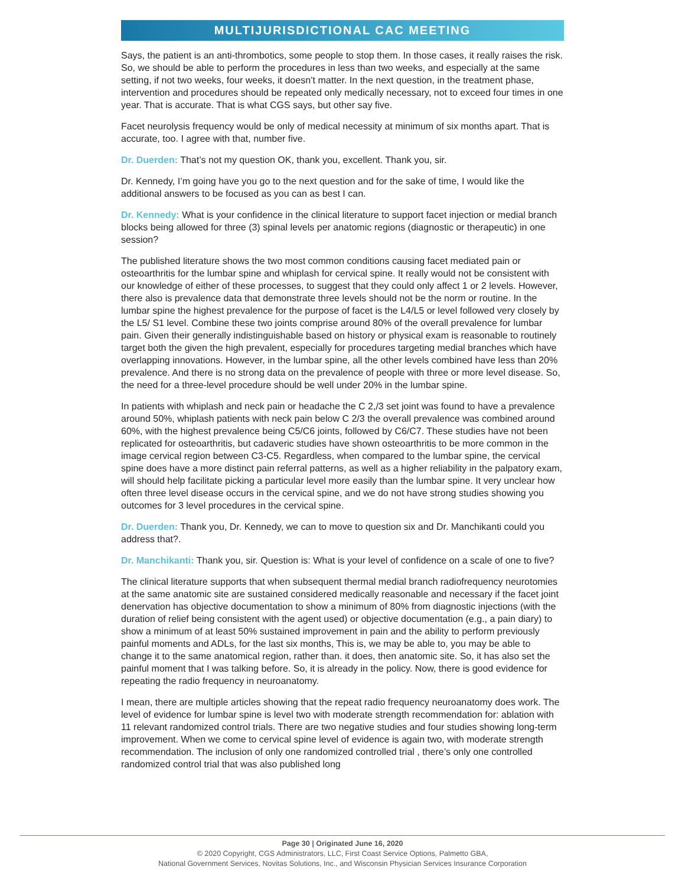MULTIJURISDICTIONAL CAC MEETING
Says, the patient is an anti-thrombotics, some people to stop them. In those cases, it really raises the risk. So, we should be able to perform the procedures in less than two weeks, and especially at the same setting, if not two weeks, four weeks, it doesn’t matter. In the next question, in the treatment phase, intervention and procedures should be repeated only medically necessary, not to exceed four times in one year. That is accurate. That is what CGS says, but other say five.
Facet neurolysis frequency would be only of medical necessity at minimum of six months apart. That is accurate, too. I agree with that, number five.
Dr. Duerden: That’s not my question OK, thank you, excellent. Thank you, sir.
Dr. Kennedy, I’m going have you go to the next question and for the sake of time, I would like the additional answers to be focused as you can as best I can.
Dr. Kennedy: What is your confidence in the clinical literature to support facet injection or medial branch blocks being allowed for three (3) spinal levels per anatomic regions (diagnostic or therapeutic) in one session?
The published literature shows the two most common conditions causing facet mediated pain or osteoarthritis for the lumbar spine and whiplash for cervical spine. It really would not be consistent with our knowledge of either of these processes, to suggest that they could only affect 1 or 2 levels. However, there also is prevalence data that demonstrate three levels should not be the norm or routine. In the lumbar spine the highest prevalence for the purpose of facet is the L4/L5 or level followed very closely by the L5/ S1 level. Combine these two joints comprise around 80% of the overall prevalence for lumbar pain. Given their generally indistinguishable based on history or physical exam is reasonable to routinely target both the given the high prevalent, especially for procedures targeting medial branches which have overlapping innovations. However, in the lumbar spine, all the other levels combined have less than 20% prevalence. And there is no strong data on the prevalence of people with three or more level disease. So, the need for a three-level procedure should be well under 20% in the lumbar spine.
In patients with whiplash and neck pain or headache the C 2,/3 set joint was found to have a prevalence around 50%, whiplash patients with neck pain below C 2/3 the overall prevalence was combined around 60%, with the highest prevalence being C5/C6 joints, followed by C6/C7. These studies have not been replicated for osteoarthritis, but cadaveric studies have shown osteoarthritis to be more common in the image cervical region between C3-C5. Regardless, when compared to the lumbar spine, the cervical spine does have a more distinct pain referral patterns, as well as a higher reliability in the palpatory exam, will should help facilitate picking a particular level more easily than the lumbar spine. It very unclear how often three level disease occurs in the cervical spine, and we do not have strong studies showing you outcomes for 3 level procedures in the cervical spine.
Dr. Duerden: Thank you, Dr. Kennedy, we can to move to question six and Dr. Manchikanti could you address that?.
Dr. Manchikanti: Thank you, sir. Question is: What is your level of confidence on a scale of one to five?
The clinical literature supports that when subsequent thermal medial branch radiofrequency neurotomies at the same anatomic site are sustained considered medically reasonable and necessary if the facet joint denervation has objective documentation to show a minimum of 80% from diagnostic injections (with the duration of relief being consistent with the agent used) or objective documentation (e.g., a pain diary) to show a minimum of at least 50% sustained improvement in pain and the ability to perform previously painful moments and ADLs, for the last six months, This is, we may be able to, you may be able to change it to the same anatomical region, rather than. it does, then anatomic site. So, it has also set the painful moment that I was talking before. So, it is already in the policy. Now, there is good evidence for repeating the radio frequency in neuroanatomy.
I mean, there are multiple articles showing that the repeat radio frequency neuroanatomy does work. The level of evidence for lumbar spine is level two with moderate strength recommendation for: ablation with 11 relevant randomized control trials. There are two negative studies and four studies showing long-term improvement. When we come to cervical spine level of evidence is again two, with moderate strength recommendation. The inclusion of only one randomized controlled trial , there’s only one controlled randomized control trial that was also published long
Page 30 | Originated June 16, 2020
© 2020 Copyright, CGS Administrators, LLC, First Coast Service Options, Palmetto GBA,
National Government Services, Novitas Solutions, Inc., and Wisconsin Physician Services Insurance Corporation